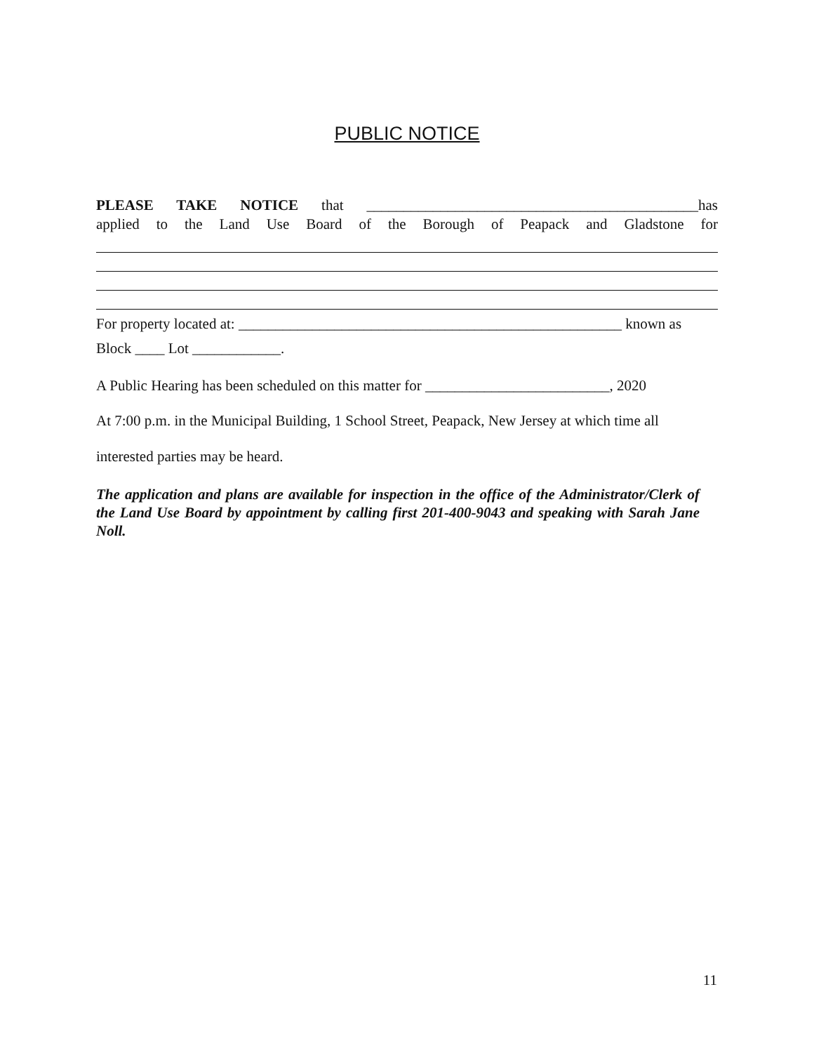PUBLIC NOTICE
PLEASE TAKE NOTICE that _____________________________________________has
applied to the Land Use Board of the Borough of Peapack and Gladstone for
For property located at: ____________________________________________________ known as
Block ____ Lot ____________.
A Public Hearing has been scheduled on this matter for _________________________, 2020
At 7:00 p.m. in the Municipal Building, 1 School Street, Peapack, New Jersey at which time all
interested parties may be heard.
The application and plans are available for inspection in the office of the Administrator/Clerk of the Land Use Board by appointment by calling first 201-400-9043 and speaking with Sarah Jane Noll.
11